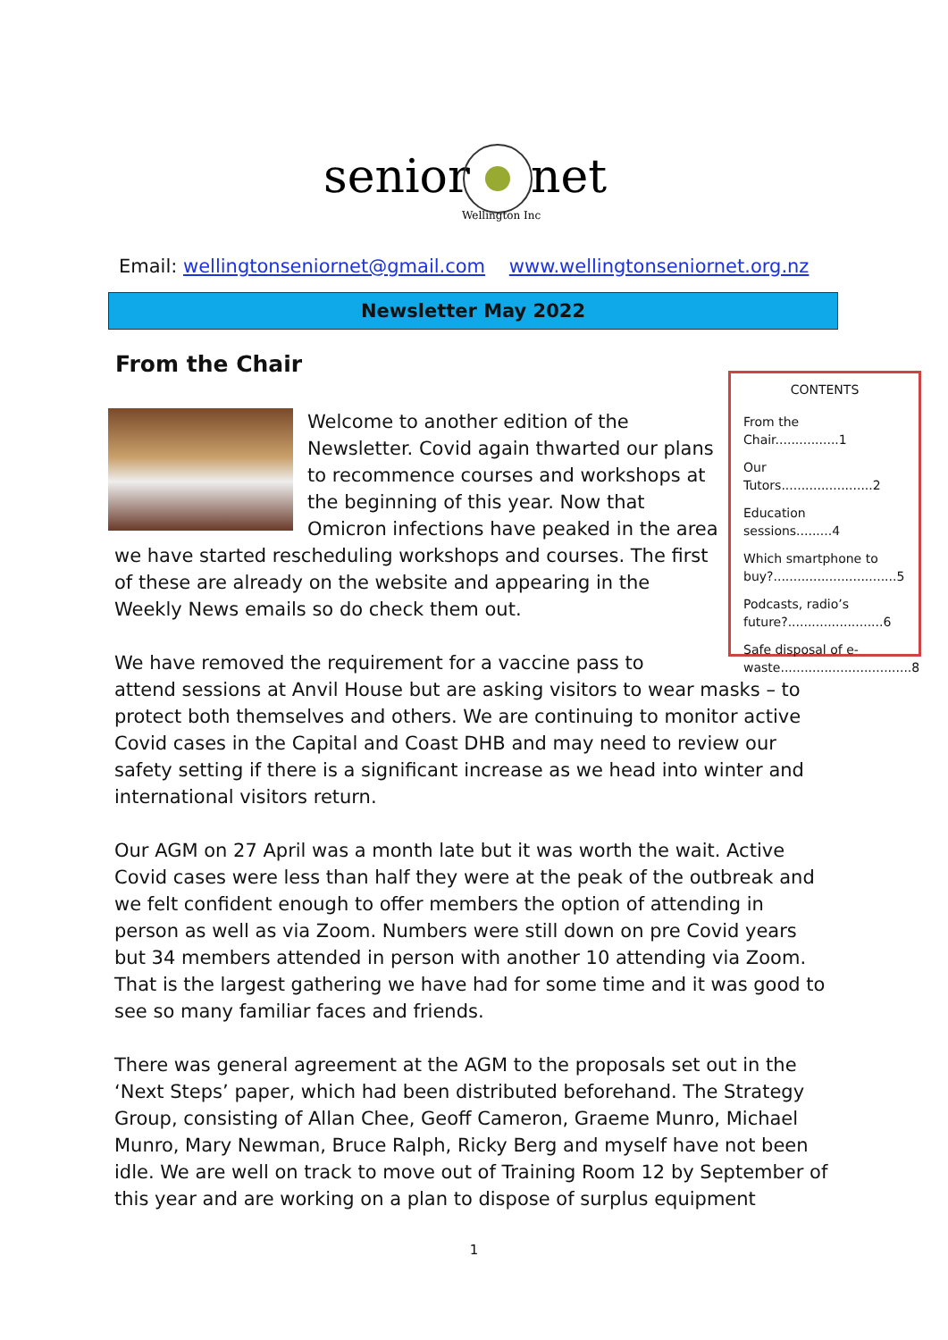senior
net
Wellington Inc
Email: wellingtonseniornet@gmail.com www.wellingtonseniornet.org.nz
Newsletter May 2022
From the Chair
CONTENTS
From the Chair................1
Our Tutors.......................2
Education sessions.........4
Which smartphone to buy?...............................5
Podcasts, radio’s future?........................6
Safe disposal of e-waste.................................8
Welcome to another edition of the Newsletter. Covid again thwarted our plans to recommence courses and workshops at the beginning of this year. Now that Omicron infections have peaked in the area we have started rescheduling workshops and courses. The first of these are already on the website and appearing in the Weekly News emails so do check them out.
We have removed the requirement for a vaccine pass to
attend sessions at Anvil House but are asking visitors to wear masks – to protect both themselves and others. We are continuing to monitor active Covid cases in the Capital and Coast DHB and may need to review our safety setting if there is a significant increase as we head into winter and international visitors return.
Our AGM on 27 April was a month late but it was worth the wait. Active Covid cases were less than half they were at the peak of the outbreak and we felt confident enough to offer members the option of attending in person as well as via Zoom. Numbers were still down on pre Covid years but 34 members attended in person with another 10 attending via Zoom. That is the largest gathering we have had for some time and it was good to see so many familiar faces and friends.
There was general agreement at the AGM to the proposals set out in the ‘Next Steps’ paper, which had been distributed beforehand. The Strategy Group, consisting of Allan Chee, Geoff Cameron, Graeme Munro, Michael Munro, Mary Newman, Bruce Ralph, Ricky Berg and myself have not been idle. We are well on track to move out of Training Room 12 by September of this year and are working on a plan to dispose of surplus equipment
1